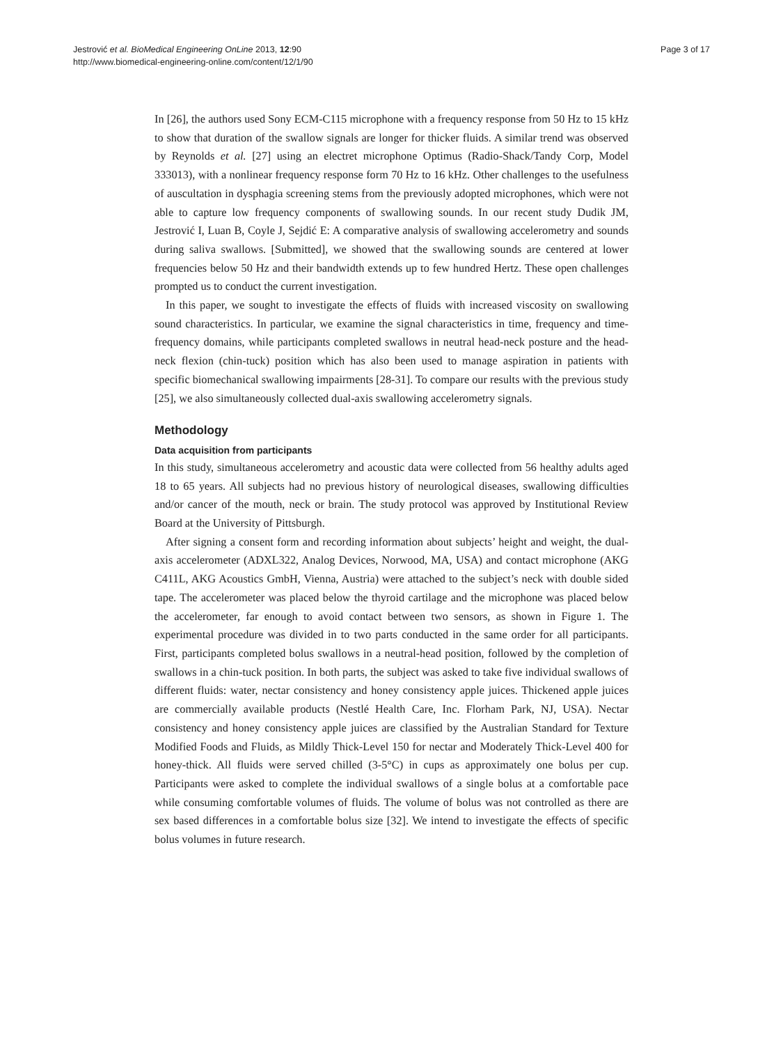Jestrović et al. BioMedical Engineering OnLine 2013, 12:90
http://www.biomedical-engineering-online.com/content/12/1/90
Page 3 of 17
In [26], the authors used Sony ECM-C115 microphone with a frequency response from 50 Hz to 15 kHz to show that duration of the swallow signals are longer for thicker fluids. A similar trend was observed by Reynolds et al. [27] using an electret microphone Optimus (Radio-Shack/Tandy Corp, Model 333013), with a nonlinear frequency response form 70 Hz to 16 kHz. Other challenges to the usefulness of auscultation in dysphagia screening stems from the previously adopted microphones, which were not able to capture low frequency components of swallowing sounds. In our recent study Dudik JM, Jestrović I, Luan B, Coyle J, Sejdić E: A comparative analysis of swallowing accelerometry and sounds during saliva swallows. [Submitted], we showed that the swallowing sounds are centered at lower frequencies below 50 Hz and their bandwidth extends up to few hundred Hertz. These open challenges prompted us to conduct the current investigation.
In this paper, we sought to investigate the effects of fluids with increased viscosity on swallowing sound characteristics. In particular, we examine the signal characteristics in time, frequency and time-frequency domains, while participants completed swallows in neutral head-neck posture and the head-neck flexion (chin-tuck) position which has also been used to manage aspiration in patients with specific biomechanical swallowing impairments [28-31]. To compare our results with the previous study [25], we also simultaneously collected dual-axis swallowing accelerometry signals.
Methodology
Data acquisition from participants
In this study, simultaneous accelerometry and acoustic data were collected from 56 healthy adults aged 18 to 65 years. All subjects had no previous history of neurological diseases, swallowing difficulties and/or cancer of the mouth, neck or brain. The study protocol was approved by Institutional Review Board at the University of Pittsburgh.
After signing a consent form and recording information about subjects’ height and weight, the dual-axis accelerometer (ADXL322, Analog Devices, Norwood, MA, USA) and contact microphone (AKG C411L, AKG Acoustics GmbH, Vienna, Austria) were attached to the subject’s neck with double sided tape. The accelerometer was placed below the thyroid cartilage and the microphone was placed below the accelerometer, far enough to avoid contact between two sensors, as shown in Figure 1. The experimental procedure was divided in to two parts conducted in the same order for all participants. First, participants completed bolus swallows in a neutral-head position, followed by the completion of swallows in a chin-tuck position. In both parts, the subject was asked to take five individual swallows of different fluids: water, nectar consistency and honey consistency apple juices. Thickened apple juices are commercially available products (Nestlé Health Care, Inc. Florham Park, NJ, USA). Nectar consistency and honey consistency apple juices are classified by the Australian Standard for Texture Modified Foods and Fluids, as Mildly Thick-Level 150 for nectar and Moderately Thick-Level 400 for honey-thick. All fluids were served chilled (3-5°C) in cups as approximately one bolus per cup. Participants were asked to complete the individual swallows of a single bolus at a comfortable pace while consuming comfortable volumes of fluids. The volume of bolus was not controlled as there are sex based differences in a comfortable bolus size [32]. We intend to investigate the effects of specific bolus volumes in future research.